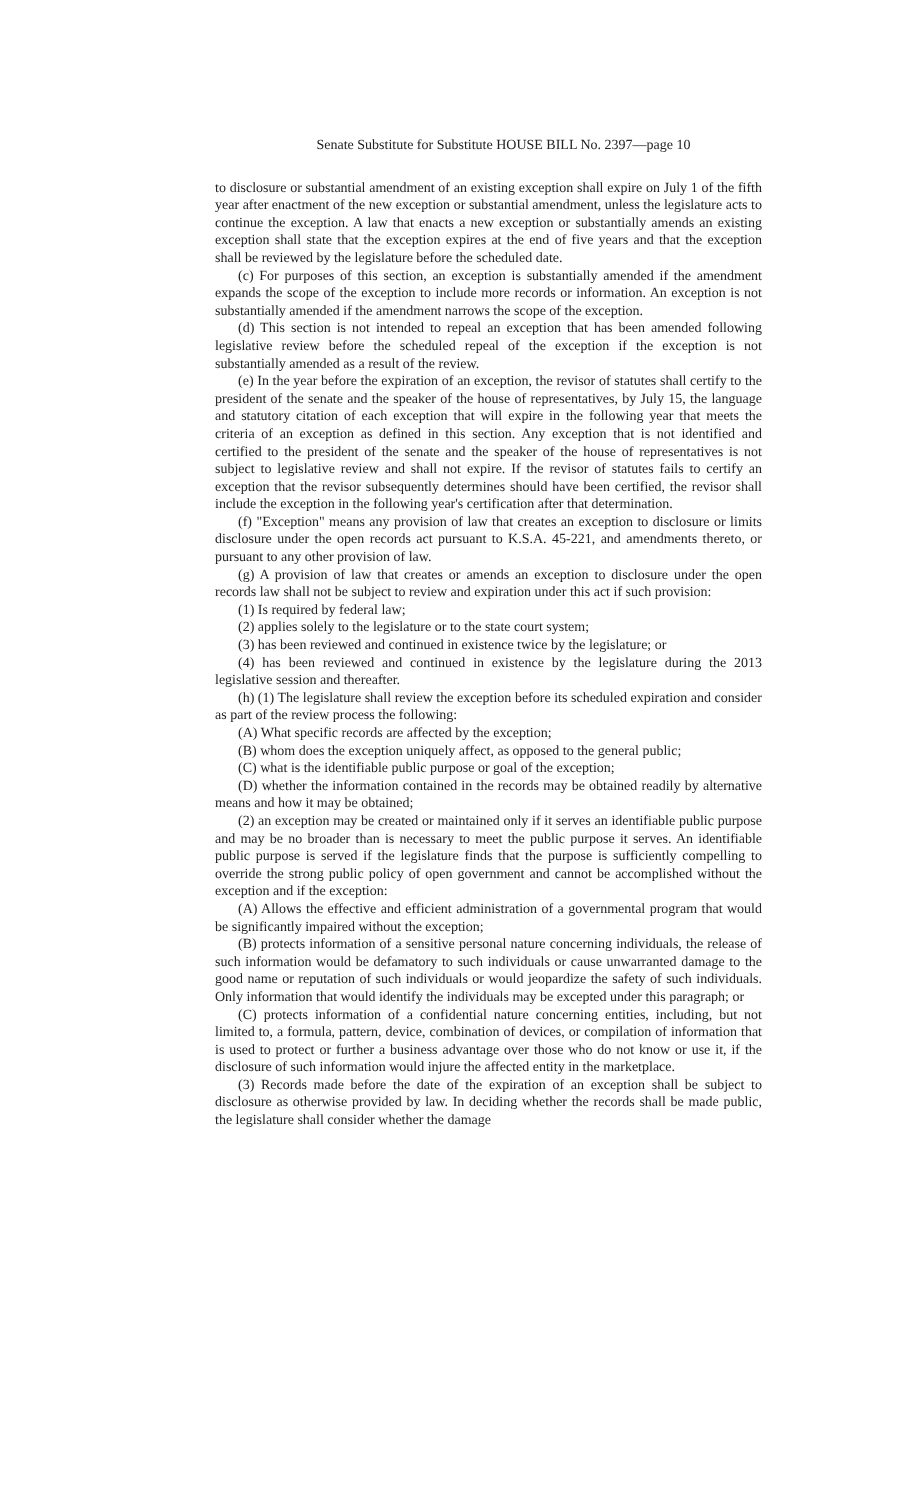Senate Substitute for Substitute HOUSE BILL No. 2397—page 10
to disclosure or substantial amendment of an existing exception shall expire on July 1 of the fifth year after enactment of the new exception or substantial amendment, unless the legislature acts to continue the exception. A law that enacts a new exception or substantially amends an existing exception shall state that the exception expires at the end of five years and that the exception shall be reviewed by the legislature before the scheduled date.
(c) For purposes of this section, an exception is substantially amended if the amendment expands the scope of the exception to include more records or information. An exception is not substantially amended if the amendment narrows the scope of the exception.
(d) This section is not intended to repeal an exception that has been amended following legislative review before the scheduled repeal of the exception if the exception is not substantially amended as a result of the review.
(e) In the year before the expiration of an exception, the revisor of statutes shall certify to the president of the senate and the speaker of the house of representatives, by July 15, the language and statutory citation of each exception that will expire in the following year that meets the criteria of an exception as defined in this section. Any exception that is not identified and certified to the president of the senate and the speaker of the house of representatives is not subject to legislative review and shall not expire. If the revisor of statutes fails to certify an exception that the revisor subsequently determines should have been certified, the revisor shall include the exception in the following year's certification after that determination.
(f) "Exception" means any provision of law that creates an exception to disclosure or limits disclosure under the open records act pursuant to K.S.A. 45-221, and amendments thereto, or pursuant to any other provision of law.
(g) A provision of law that creates or amends an exception to disclosure under the open records law shall not be subject to review and expiration under this act if such provision:
(1) Is required by federal law;
(2) applies solely to the legislature or to the state court system;
(3) has been reviewed and continued in existence twice by the legislature; or
(4) has been reviewed and continued in existence by the legislature during the 2013 legislative session and thereafter.
(h) (1) The legislature shall review the exception before its scheduled expiration and consider as part of the review process the following:
(A) What specific records are affected by the exception;
(B) whom does the exception uniquely affect, as opposed to the general public;
(C) what is the identifiable public purpose or goal of the exception;
(D) whether the information contained in the records may be obtained readily by alternative means and how it may be obtained;
(2) an exception may be created or maintained only if it serves an identifiable public purpose and may be no broader than is necessary to meet the public purpose it serves. An identifiable public purpose is served if the legislature finds that the purpose is sufficiently compelling to override the strong public policy of open government and cannot be accomplished without the exception and if the exception:
(A) Allows the effective and efficient administration of a governmental program that would be significantly impaired without the exception;
(B) protects information of a sensitive personal nature concerning individuals, the release of such information would be defamatory to such individuals or cause unwarranted damage to the good name or reputation of such individuals or would jeopardize the safety of such individuals. Only information that would identify the individuals may be excepted under this paragraph; or
(C) protects information of a confidential nature concerning entities, including, but not limited to, a formula, pattern, device, combination of devices, or compilation of information that is used to protect or further a business advantage over those who do not know or use it, if the disclosure of such information would injure the affected entity in the marketplace.
(3) Records made before the date of the expiration of an exception shall be subject to disclosure as otherwise provided by law. In deciding whether the records shall be made public, the legislature shall consider whether the damage